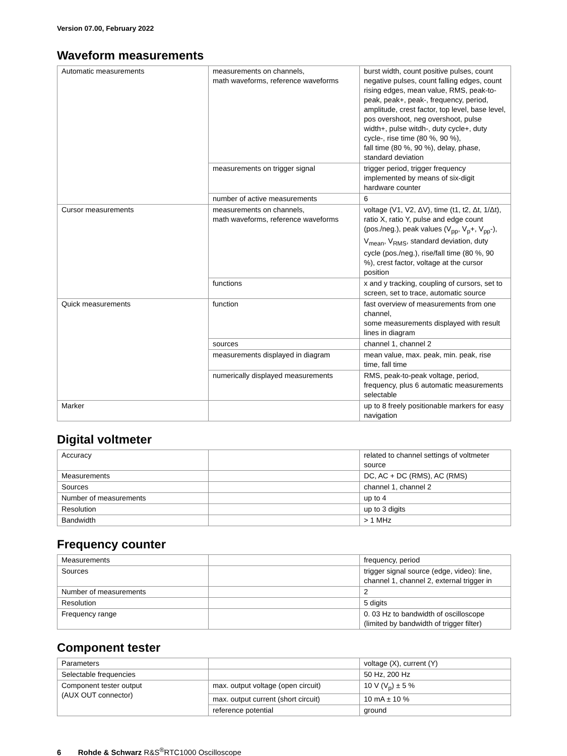Version 07.00, February 2022
Waveform measurements
| Automatic measurements | measurements on channels, math waveforms, reference waveforms | burst width, count positive pulses, count negative pulses, count falling edges, count rising edges, mean value, RMS, peak-to-peak, peak+, peak-, frequency, period, amplitude, crest factor, top level, base level, pos overshoot, neg overshoot, pulse width+, pulse witdh-, duty cycle+, duty cycle-, rise time (80 %, 90 %), fall time (80 %, 90 %), delay, phase, standard deviation |
| | measurements on trigger signal | trigger period, trigger frequency implemented by means of six-digit hardware counter |
| | number of active measurements | 6 |
| Cursor measurements | measurements on channels, math waveforms, reference waveforms | voltage (V1, V2, ΔV), time (t1, t2, Δt, 1/Δt), ratio X, ratio Y, pulse and edge count (pos./neg.), peak values (V<sub>pp</sub>, V<sub>p</sub>+, V<sub>pp</sub>-), V<sub>mean</sub>, V<sub>RMS</sub>, standard deviation, duty cycle (pos./neg.), rise/fall time (80 %, 90 %), crest factor, voltage at the cursor position |
| | functions | x and y tracking, coupling of cursors, set to screen, set to trace, automatic source |
| Quick measurements | function | fast overview of measurements from one channel, some measurements displayed with result lines in diagram |
| | sources | channel 1, channel 2 |
| | measurements displayed in diagram | mean value, max. peak, min. peak, rise time, fall time |
| | numerically displayed measurements | RMS, peak-to-peak voltage, period, frequency, plus 6 automatic measurements selectable |
| Marker | | up to 8 freely positionable markers for easy navigation |
Digital voltmeter
| Accuracy | | related to channel settings of voltmeter source |
| Measurements | | DC, AC + DC (RMS), AC (RMS) |
| Sources | | channel 1, channel 2 |
| Number of measurements | | up to 4 |
| Resolution | | up to 3 digits |
| Bandwidth | | > 1 MHz |
Frequency counter
| Measurements | | frequency, period |
| Sources | | trigger signal source (edge, video): line, channel 1, channel 2, external trigger in |
| Number of measurements | | 2 |
| Resolution | | 5 digits |
| Frequency range | | 0. 03 Hz to bandwidth of oscilloscope (limited by bandwidth of trigger filter) |
Component tester
| Parameters | | voltage (X), current (Y) |
| Selectable frequencies | | 50 Hz, 200 Hz |
| Component tester output (AUX OUT connector) | max. output voltage (open circuit) | 10 V (V<sub>p</sub>) ± 5 % |
| | max. output current (short circuit) | 10 mA ± 10 % |
| | reference potential | ground |
6 Rohde & Schwarz R&S<sup>®</sup>RTC1000 Oscilloscope